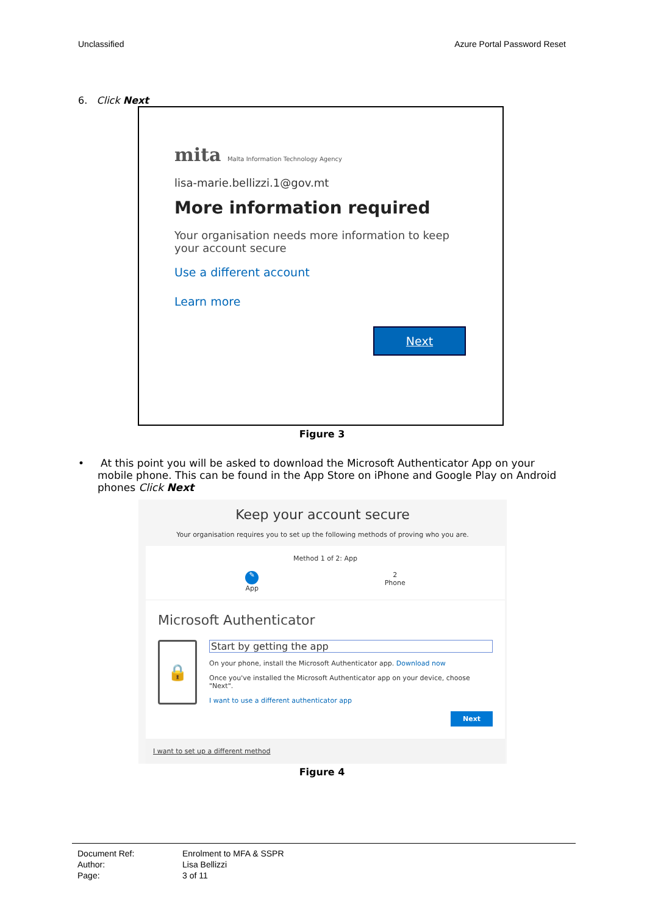Unclassified Azure Portal Password Reset
6. Click Next
mita Malta Information Technology Agency
lisa-marie.bellizzi.1@gov.mt
More information required
Your organisation needs more information to keep your account secure
Use a different account
Learn more
Next
Figure 3
• At this point you will be asked to download the Microsoft Authenticator App on your mobile phone. This can be found in the App Store on iPhone and Google Play on Android phones Click Next
Keep your account secure
Your organisation requires you to set up the following methods of proving who you are.
Method 1 of 2: App
✎
App 2
Phone
Microsoft Authenticator
🔒
Start by getting the app
On your phone, install the Microsoft Authenticator app. Download now
Once you've installed the Microsoft Authenticator app on your device, choose "Next".
I want to use a different authenticator app
Next
I want to set up a different method
Figure 4
| Document Ref: | Enrolment to MFA & SSPR |
| Author: | Lisa Bellizzi |
| Page: | 3 of 11 |